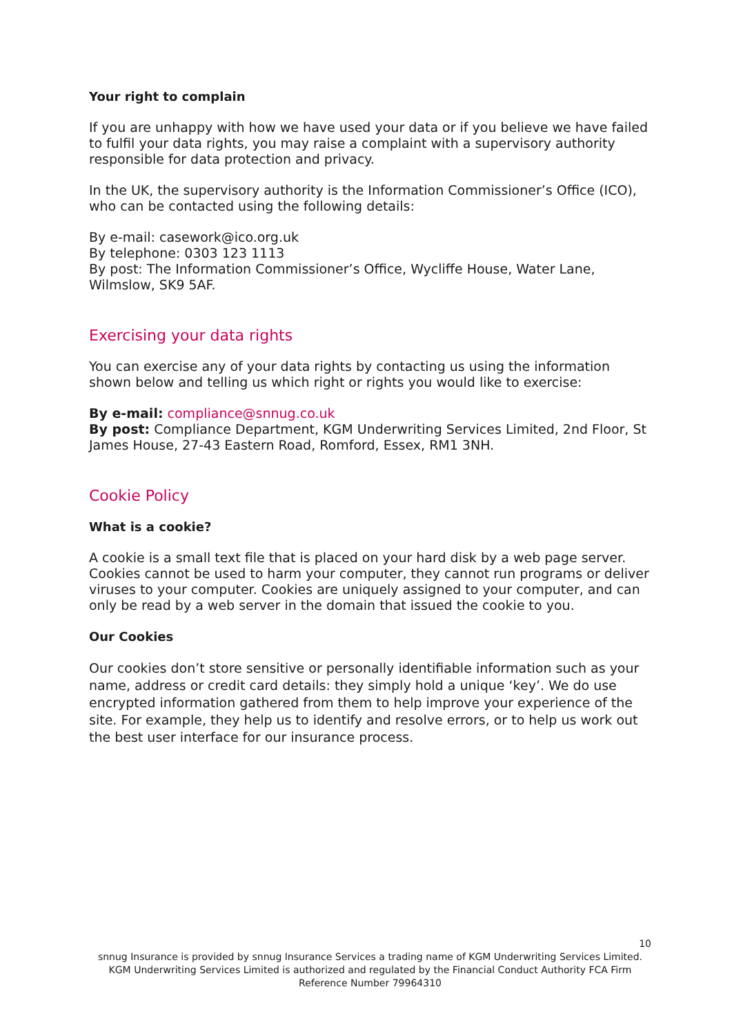Your right to complain
If you are unhappy with how we have used your data or if you believe we have failed to fulfil your data rights, you may raise a complaint with a supervisory authority responsible for data protection and privacy.
In the UK, the supervisory authority is the Information Commissioner’s Office (ICO), who can be contacted using the following details:
By e-mail: casework@ico.org.uk
By telephone: 0303 123 1113
By post: The Information Commissioner’s Office, Wycliffe House, Water Lane, Wilmslow, SK9 5AF.
Exercising your data rights
You can exercise any of your data rights by contacting us using the information shown below and telling us which right or rights you would like to exercise:
By e-mail: compliance@snnug.co.uk
By post: Compliance Department, KGM Underwriting Services Limited, 2nd Floor, St James House, 27-43 Eastern Road, Romford, Essex, RM1 3NH.
Cookie Policy
What is a cookie?
A cookie is a small text file that is placed on your hard disk by a web page server. Cookies cannot be used to harm your computer, they cannot run programs or deliver viruses to your computer. Cookies are uniquely assigned to your computer, and can only be read by a web server in the domain that issued the cookie to you.
Our Cookies
Our cookies don’t store sensitive or personally identifiable information such as your name, address or credit card details: they simply hold a unique ‘key’. We do use encrypted information gathered from them to help improve your experience of the site. For example, they help us to identify and resolve errors, or to help us work out the best user interface for our insurance process.
10
snnug Insurance is provided by snnug Insurance Services a trading name of KGM Underwriting Services Limited. KGM Underwriting Services Limited is authorized and regulated by the Financial Conduct Authority FCA Firm Reference Number 79964310